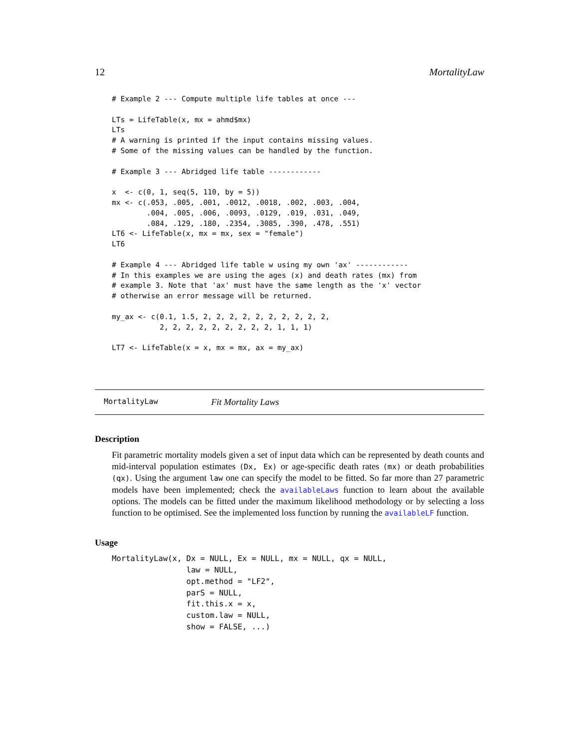12 MortalityLaw
# Example 2 --- Compute multiple life tables at once ---

LTs = LifeTable(x, mx = ahmd$mx)
LTs
# A warning is printed if the input contains missing values.
# Some of the missing values can be handled by the function.

# Example 3 --- Abridged life table ------------

x  <- c(0, 1, seq(5, 110, by = 5))
mx <- c(.053, .005, .001, .0012, .0018, .002, .003, .004,
        .004, .005, .006, .0093, .0129, .019, .031, .049,
        .084, .129, .180, .2354, .3085, .390, .478, .551)
LT6 <- LifeTable(x, mx = mx, sex = "female")
LT6

# Example 4 --- Abridged life table w using my own 'ax' ------------
# In this examples we are using the ages (x) and death rates (mx) from
# example 3. Note that 'ax' must have the same length as the 'x' vector
# otherwise an error message will be returned.

my_ax <- c(0.1, 1.5, 2, 2, 2, 2, 2, 2, 2, 2, 2, 2,
           2, 2, 2, 2, 2, 2, 2, 2, 2, 1, 1, 1)

LT7 <- LifeTable(x = x, mx = mx, ax = my_ax)
MortalityLaw Fit Mortality Laws
Description
Fit parametric mortality models given a set of input data which can be represented by death counts and mid-interval population estimates (Dx, Ex) or age-specific death rates (mx) or death probabilities (qx). Using the argument law one can specify the model to be fitted. So far more than 27 parametric models have been implemented; check the availableLaws function to learn about the available options. The models can be fitted under the maximum likelihood methodology or by selecting a loss function to be optimised. See the implemented loss function by running the availableLF function.
Usage
MortalityLaw(x, Dx = NULL, Ex = NULL, mx = NULL, qx = NULL,
                law = NULL,
                opt.method = "LF2",
                parS = NULL,
                fit.this.x = x,
                custom.law = NULL,
                show = FALSE, ...)